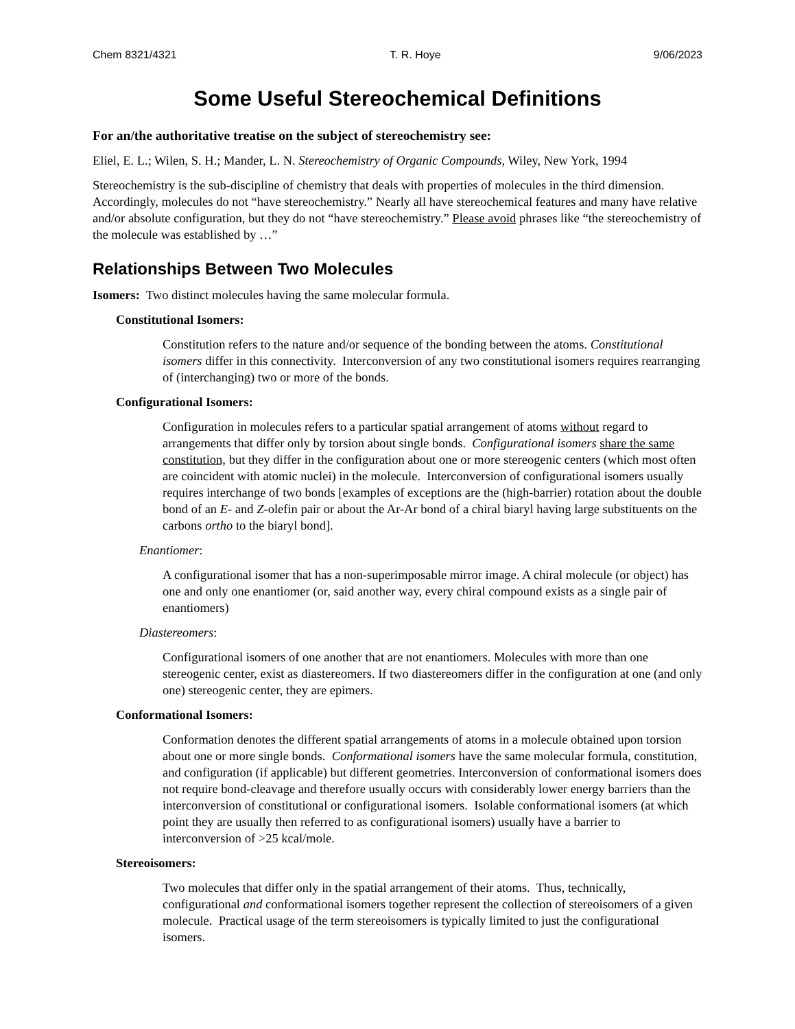Chem 8321/4321 T. R. Hoye 9/06/2023
Some Useful Stereochemical Definitions
For an/the authoritative treatise on the subject of stereochemistry see:
Eliel, E. L.; Wilen, S. H.; Mander, L. N. Stereochemistry of Organic Compounds, Wiley, New York, 1994
Stereochemistry is the sub-discipline of chemistry that deals with properties of molecules in the third dimension. Accordingly, molecules do not “have stereochemistry.” Nearly all have stereochemical features and many have relative and/or absolute configuration, but they do not “have stereochemistry.” Please avoid phrases like “the stereochemistry of the molecule was established by …”
Relationships Between Two Molecules
Isomers: Two distinct molecules having the same molecular formula.
Constitutional Isomers:
Constitution refers to the nature and/or sequence of the bonding between the atoms. Constitutional isomers differ in this connectivity. Interconversion of any two constitutional isomers requires rearranging of (interchanging) two or more of the bonds.
Configurational Isomers:
Configuration in molecules refers to a particular spatial arrangement of atoms without regard to arrangements that differ only by torsion about single bonds. Configurational isomers share the same constitution, but they differ in the configuration about one or more stereogenic centers (which most often are coincident with atomic nuclei) in the molecule. Interconversion of configurational isomers usually requires interchange of two bonds [examples of exceptions are the (high-barrier) rotation about the double bond of an E- and Z-olefin pair or about the Ar-Ar bond of a chiral biaryl having large substituents on the carbons ortho to the biaryl bond].
Enantiomer:
A configurational isomer that has a non-superimposable mirror image. A chiral molecule (or object) has one and only one enantiomer (or, said another way, every chiral compound exists as a single pair of enantiomers)
Diastereomers:
Configurational isomers of one another that are not enantiomers. Molecules with more than one stereogenic center, exist as diastereomers. If two diastereomers differ in the configuration at one (and only one) stereogenic center, they are epimers.
Conformational Isomers:
Conformation denotes the different spatial arrangements of atoms in a molecule obtained upon torsion about one or more single bonds. Conformational isomers have the same molecular formula, constitution, and configuration (if applicable) but different geometries. Interconversion of conformational isomers does not require bond-cleavage and therefore usually occurs with considerably lower energy barriers than the interconversion of constitutional or configurational isomers. Isolable conformational isomers (at which point they are usually then referred to as configurational isomers) usually have a barrier to interconversion of >25 kcal/mole.
Stereoisomers:
Two molecules that differ only in the spatial arrangement of their atoms. Thus, technically, configurational and conformational isomers together represent the collection of stereoisomers of a given molecule. Practical usage of the term stereoisomers is typically limited to just the configurational isomers.